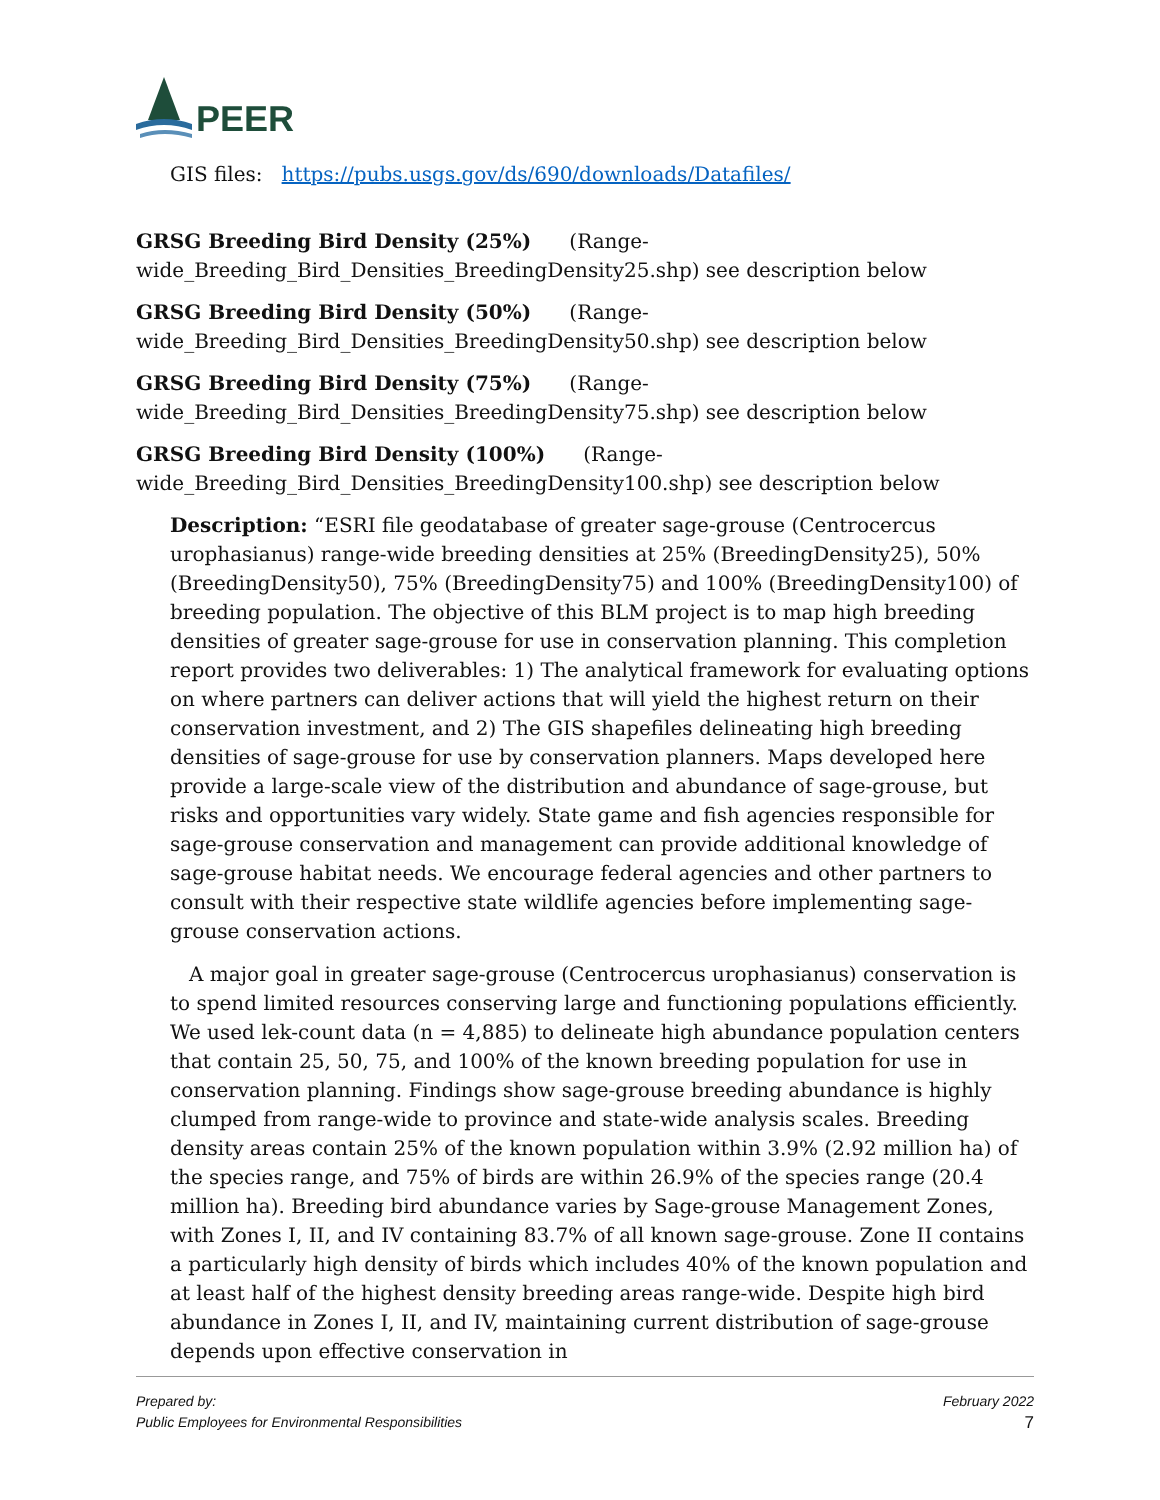PEER
GIS files: https://pubs.usgs.gov/ds/690/downloads/Datafiles/
GRSG Breeding Bird Density (25%) (Range-
wide_Breeding_Bird_Densities_BreedingDensity25.shp) see description below
GRSG Breeding Bird Density (50%) (Range-
wide_Breeding_Bird_Densities_BreedingDensity50.shp) see description below
GRSG Breeding Bird Density (75%) (Range-
wide_Breeding_Bird_Densities_BreedingDensity75.shp) see description below
GRSG Breeding Bird Density (100%) (Range-
wide_Breeding_Bird_Densities_BreedingDensity100.shp) see description below
Description: “ESRI file geodatabase of greater sage-grouse (Centrocercus urophasianus) range-wide breeding densities at 25% (BreedingDensity25), 50% (BreedingDensity50), 75% (BreedingDensity75) and 100% (BreedingDensity100) of breeding population. The objective of this BLM project is to map high breeding densities of greater sage-grouse for use in conservation planning. This completion report provides two deliverables: 1) The analytical framework for evaluating options on where partners can deliver actions that will yield the highest return on their conservation investment, and 2) The GIS shapefiles delineating high breeding densities of sage-grouse for use by conservation planners. Maps developed here provide a large-scale view of the distribution and abundance of sage-grouse, but risks and opportunities vary widely. State game and fish agencies responsible for sage-grouse conservation and management can provide additional knowledge of sage-grouse habitat needs. We encourage federal agencies and other partners to consult with their respective state wildlife agencies before implementing sage-grouse conservation actions.
A major goal in greater sage-grouse (Centrocercus urophasianus) conservation is to spend limited resources conserving large and functioning populations efficiently. We used lek-count data (n = 4,885) to delineate high abundance population centers that contain 25, 50, 75, and 100% of the known breeding population for use in conservation planning. Findings show sage-grouse breeding abundance is highly clumped from range-wide to province and state-wide analysis scales. Breeding density areas contain 25% of the known population within 3.9% (2.92 million ha) of the species range, and 75% of birds are within 26.9% of the species range (20.4 million ha). Breeding bird abundance varies by Sage-grouse Management Zones, with Zones I, II, and IV containing 83.7% of all known sage-grouse. Zone II contains a particularly high density of birds which includes 40% of the known population and at least half of the highest density breeding areas range-wide. Despite high bird abundance in Zones I, II, and IV, maintaining current distribution of sage-grouse depends upon effective conservation in
Prepared by:
Public Employees for Environmental Responsibilities
February 2022
7